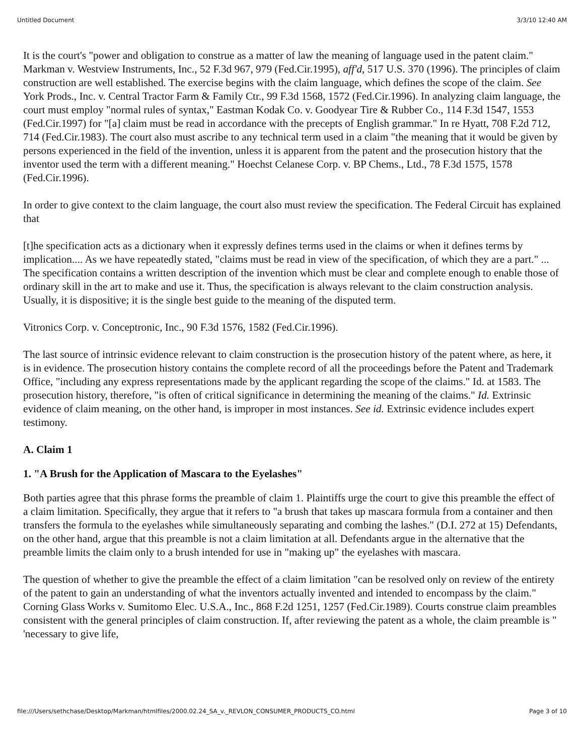Untitled Document 3/3/10 12:40 AM
It is the court's "power and obligation to construe as a matter of law the meaning of language used in the patent claim." Markman v. Westview Instruments, Inc., 52 F.3d 967, 979 (Fed.Cir.1995), aff'd, 517 U.S. 370 (1996). The principles of claim construction are well established. The exercise begins with the claim language, which defines the scope of the claim. See York Prods., Inc. v. Central Tractor Farm & Family Ctr., 99 F.3d 1568, 1572 (Fed.Cir.1996). In analyzing claim language, the court must employ "normal rules of syntax," Eastman Kodak Co. v. Goodyear Tire & Rubber Co., 114 F.3d 1547, 1553 (Fed.Cir.1997) for "[a] claim must be read in accordance with the precepts of English grammar." In re Hyatt, 708 F.2d 712, 714 (Fed.Cir.1983). The court also must ascribe to any technical term used in a claim "the meaning that it would be given by persons experienced in the field of the invention, unless it is apparent from the patent and the prosecution history that the inventor used the term with a different meaning." Hoechst Celanese Corp. v. BP Chems., Ltd., 78 F.3d 1575, 1578 (Fed.Cir.1996).
In order to give context to the claim language, the court also must review the specification. The Federal Circuit has explained that
[t]he specification acts as a dictionary when it expressly defines terms used in the claims or when it defines terms by implication.... As we have repeatedly stated, "claims must be read in view of the specification, of which they are a part." ... The specification contains a written description of the invention which must be clear and complete enough to enable those of ordinary skill in the art to make and use it. Thus, the specification is always relevant to the claim construction analysis. Usually, it is dispositive; it is the single best guide to the meaning of the disputed term.
Vitronics Corp. v. Conceptronic, Inc., 90 F.3d 1576, 1582 (Fed.Cir.1996).
The last source of intrinsic evidence relevant to claim construction is the prosecution history of the patent where, as here, it is in evidence. The prosecution history contains the complete record of all the proceedings before the Patent and Trademark Office, "including any express representations made by the applicant regarding the scope of the claims." Id. at 1583. The prosecution history, therefore, "is often of critical significance in determining the meaning of the claims." Id. Extrinsic evidence of claim meaning, on the other hand, is improper in most instances. See id. Extrinsic evidence includes expert testimony.
A. Claim 1
1. "A Brush for the Application of Mascara to the Eyelashes"
Both parties agree that this phrase forms the preamble of claim 1. Plaintiffs urge the court to give this preamble the effect of a claim limitation. Specifically, they argue that it refers to "a brush that takes up mascara formula from a container and then transfers the formula to the eyelashes while simultaneously separating and combing the lashes." (D.I. 272 at 15) Defendants, on the other hand, argue that this preamble is not a claim limitation at all. Defendants argue in the alternative that the preamble limits the claim only to a brush intended for use in "making up" the eyelashes with mascara.
The question of whether to give the preamble the effect of a claim limitation "can be resolved only on review of the entirety of the patent to gain an understanding of what the inventors actually invented and intended to encompass by the claim." Corning Glass Works v. Sumitomo Elec. U.S.A., Inc., 868 F.2d 1251, 1257 (Fed.Cir.1989). Courts construe claim preambles consistent with the general principles of claim construction. If, after reviewing the patent as a whole, the claim preamble is " 'necessary to give life,
file:///Users/sethchase/Desktop/Markman/htmlfiles/2000.02.24_SA_v._REVLON_CONSUMER_PRODUCTS_CO.html Page 3 of 10